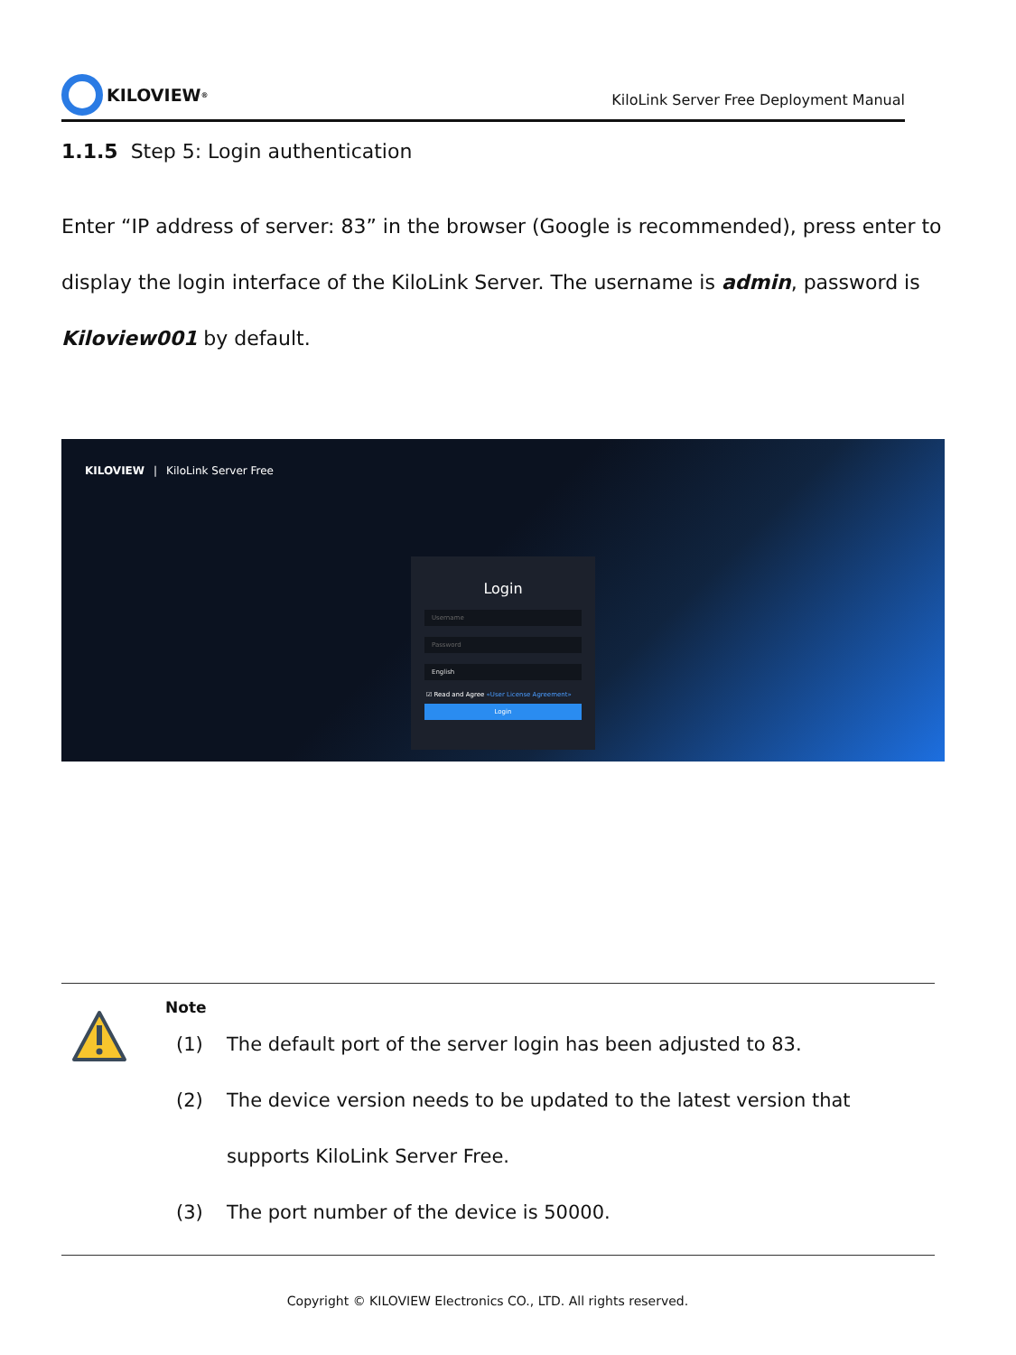KILOVIEW<sup>®</sup>
KiloLink Server Free Deployment Manual
1.1.5 Step 5: Login authentication
Enter “IP address of server: 83” in the browser (Google is recommended), press enter to display the login interface of the KiloLink Server. The username is admin, password is Kiloview001 by default.
KILOVIEW | KiloLink Server Free
Login
Username
Password
English
☑ Read and Agree «User License Agreement»
Login
Note
(1) The default port of the server login has been adjusted to 83.
(2) The device version needs to be updated to the latest version that supports KiloLink Server Free.
(3) The port number of the device is 50000.
Copyright © KILOVIEW Electronics CO., LTD. All rights reserved.